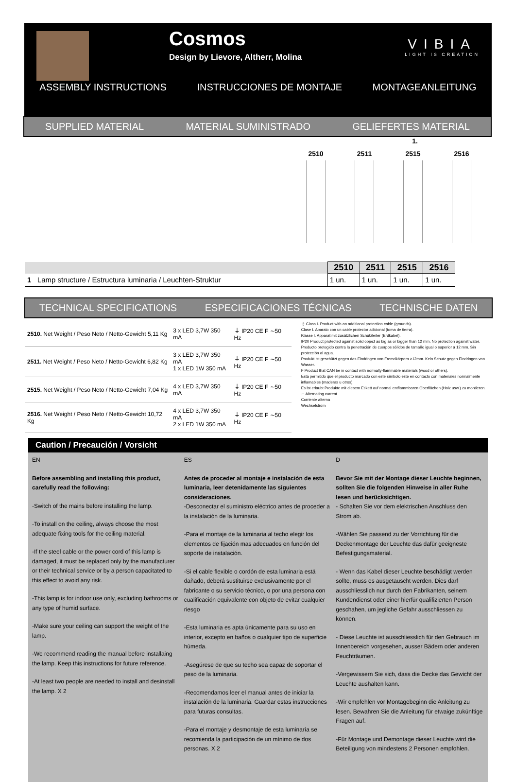Cosmos
Design by Lievore, Altherr, Molina
VIBIA
LIGHT IS CREATION
ASSEMBLY INSTRUCTIONS INSTRUCCIONES DE MONTAJE MONTAGEANLEITUNG
SUPPLIED MATERIAL MATERIAL SUMINISTRADO GELIEFERTES MATERIAL
1.
2510 2511 2515 2516
| | 2510 | 2511 | 2515 | 2516 |
| --- | --- | --- | --- | --- |
| 1 Lamp structure / Estructura luminaria / Leuchten-Struktur | 1 un. | 1 un. | 1 un. | 1 un. |
TECHNICAL SPECIFICATIONS ESPECIFICACIONES TÉCNICAS TECHNISCHE DATEN
| 2510. Net Weight / Peso Neto / Netto-Gewicht 5,11 Kg | 3 x LED 3,7W 350 mA | ⏚ IP20 CE F ∼50 Hz |
| 2511. Net Weight / Peso Neto / Netto-Gewicht 6,82 Kg | 3 x LED 3,7W 350 mA 1 x LED 1W 350 mA | ⏚ IP20 CE F ∼50 Hz |
| 2515. Net Weight / Peso Neto / Netto-Gewicht 7,04 Kg | 4 x LED 3,7W 350 mA | ⏚ IP20 CE F ∼50 Hz |
| 2516. Net Weight / Peso Neto / Netto-Gewicht 10,72 Kg | 4 x LED 3,7W 350 mA 2 x LED 1W 350 mA | ⏚ IP20 CE F ∼50 Hz |
⏚ Class I. Product with an additional protection cable (grounds).
Clase I. Aparato con un cable protector adicional (toma de tierra).
Klasse I. Apparat mit zusätzlichen Schutzleiter (Erdkabel).
IP20 Product protected against solid object as big as or bigger than 12 mm. No protection against water.
Producto protegido contra la penetración de cuerpos sólidos de tamaño igual o superior a 12 mm. Sin protección al agua.
Produkt ist geschützt gegen das Eindringen von Fremdkörpern >12mm. Kein Schutz gegen Eindringen von Wasser.
F Product that CAN be in contact with normally-flammable materials (wood or others).
Está permitido que el producto marcado con este símbolo esté en contacto con materiales normalmente inflamables (maderas u otros).
Es ist erlaubt Produkte mit diesem Etikett auf normal entflammbaren Oberflächen (Holz usw.) zu montieren.
∼ Alternating current
Corriente alterna
Wechselstrom
Caution / Precaución / Vorsicht
EN
Before assembling and installing this product, carefully read the following:
-Switch of the mains before installing the lamp.
-To install on the ceiling, always choose the most adequate fixing tools for the ceiling material.
-If the steel cable or the power cord of this lamp is damaged, it must be replaced only by the manufacturer or their technical service or by a person capacitated to this effect to avoid any risk.
-This lamp is for indoor use only, excluding bathrooms or any type of humid surface.
-Make sure your ceiling can support the weight of the lamp.
-We recommend reading the manual before installaing the lamp. Keep this instructions for future reference.
-At least two people are needed to install and desinstall the lamp. X 2
ES
Antes de proceder al montaje e instalación de esta luminaria, leer detenidamente las siguientes consideraciones.
-Desconectar el suministro eléctrico antes de proceder a la instalación de la luminaria.
-Para el montaje de la luminaria al techo elegir los elementos de fijación mas adecuados en función del soporte de instalación.
-Si el cable flexible o cordón de esta luminaria está dañado, deberá sustituirse exclusivamente por el fabricante o su servicio técnico, o por una persona con cualificación equivalente con objeto de evitar cualquier riesgo
-Esta luminaria es apta únicamente para su uso en interior, excepto en baños o cualquier tipo de superficie húmeda.
-Asegúrese de que su techo sea capaz de soportar el peso de la luminaria.
-Recomendamos leer el manual antes de iniciar la instalación de la luminaria. Guardar estas instrucciones para futuras consultas.
-Para el montaje y desmontaje de esta luminaría se recomienda la participación de un mínimo de dos personas. X 2
D
Bevor Sie mit der Montage dieser Leuchte beginnen, sollten Sie die folgenden Hinweise in aller Ruhe lesen und berücksichtigen.
- Schalten Sie vor dem elektrischen Anschluss den Strom ab.
-Wählen Sie passend zu der Vorrichtung für die Deckenmontage der Leuchte das dafür geeigneste Befestigungsmaterial.
- Wenn das Kabel dieser Leuchte beschädigt werden sollte, muss es ausgetauscht werden. Dies darf ausschliesslich nur durch den Fabrikanten, seinem Kundendienst oder einer hierfür qualifizierten Person geschahen, um jegliche Gefahr ausschliessen zu können.
- Diese Leuchte ist ausschliesslich für den Gebrauch im Innenbereich vorgesehen, ausser Bädern oder anderen Feuchträumen.
-Vergewissern Sie sich, dass die Decke das Gewicht der Leuchte aushalten kann.
-Wir empfehlen vor Montagebeginn die Anleitung zu lesen. Bewahren Sie die Anleitung für etwaige zukünftige Fragen auf.
-Für Montage und Demontage dieser Leuchte wird die Beteiligung von mindestens 2 Personen empfohlen.